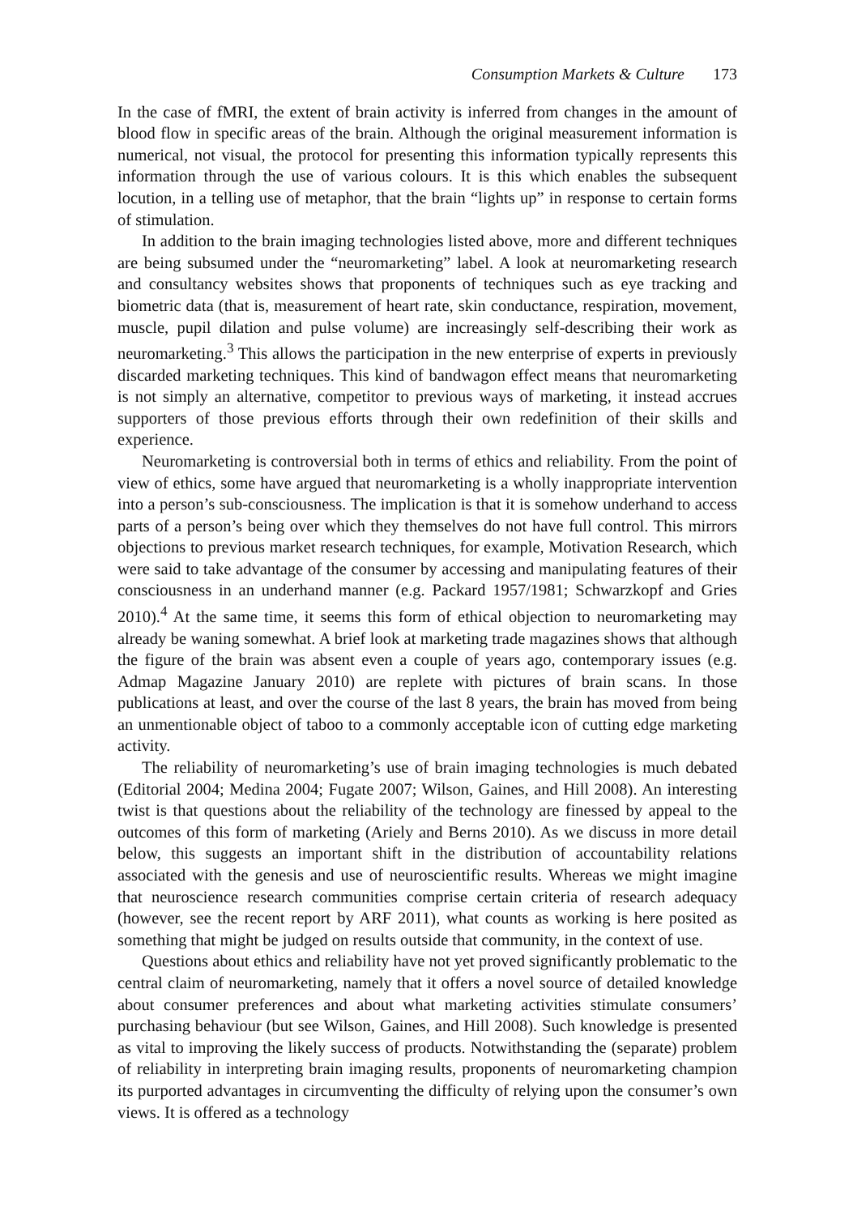Consumption Markets & Culture 173
In the case of fMRI, the extent of brain activity is inferred from changes in the amount of blood flow in specific areas of the brain. Although the original measurement information is numerical, not visual, the protocol for presenting this information typically represents this information through the use of various colours. It is this which enables the subsequent locution, in a telling use of metaphor, that the brain “lights up” in response to certain forms of stimulation.
In addition to the brain imaging technologies listed above, more and different techniques are being subsumed under the “neuromarketing” label. A look at neuromarketing research and consultancy websites shows that proponents of techniques such as eye tracking and biometric data (that is, measurement of heart rate, skin conductance, respiration, movement, muscle, pupil dilation and pulse volume) are increasingly self-describing their work as neuromarketing.<sup>3</sup> This allows the participation in the new enterprise of experts in previously discarded marketing techniques. This kind of bandwagon effect means that neuromarketing is not simply an alternative, competitor to previous ways of marketing, it instead accrues supporters of those previous efforts through their own redefinition of their skills and experience.
Neuromarketing is controversial both in terms of ethics and reliability. From the point of view of ethics, some have argued that neuromarketing is a wholly inappropriate intervention into a person’s sub-consciousness. The implication is that it is somehow underhand to access parts of a person’s being over which they themselves do not have full control. This mirrors objections to previous market research techniques, for example, Motivation Research, which were said to take advantage of the consumer by accessing and manipulating features of their consciousness in an underhand manner (e.g. Packard 1957/1981; Schwarzkopf and Gries 2010).<sup>4</sup> At the same time, it seems this form of ethical objection to neuromarketing may already be waning somewhat. A brief look at marketing trade magazines shows that although the figure of the brain was absent even a couple of years ago, contemporary issues (e.g. Admap Magazine January 2010) are replete with pictures of brain scans. In those publications at least, and over the course of the last 8 years, the brain has moved from being an unmentionable object of taboo to a commonly acceptable icon of cutting edge marketing activity.
The reliability of neuromarketing’s use of brain imaging technologies is much debated (Editorial 2004; Medina 2004; Fugate 2007; Wilson, Gaines, and Hill 2008). An interesting twist is that questions about the reliability of the technology are finessed by appeal to the outcomes of this form of marketing (Ariely and Berns 2010). As we discuss in more detail below, this suggests an important shift in the distribution of accountability relations associated with the genesis and use of neuroscientific results. Whereas we might imagine that neuroscience research communities comprise certain criteria of research adequacy (however, see the recent report by ARF 2011), what counts as working is here posited as something that might be judged on results outside that community, in the context of use.
Questions about ethics and reliability have not yet proved significantly problematic to the central claim of neuromarketing, namely that it offers a novel source of detailed knowledge about consumer preferences and about what marketing activities stimulate consumers’ purchasing behaviour (but see Wilson, Gaines, and Hill 2008). Such knowledge is presented as vital to improving the likely success of products. Notwithstanding the (separate) problem of reliability in interpreting brain imaging results, proponents of neuromarketing champion its purported advantages in circumventing the difficulty of relying upon the consumer’s own views. It is offered as a technology